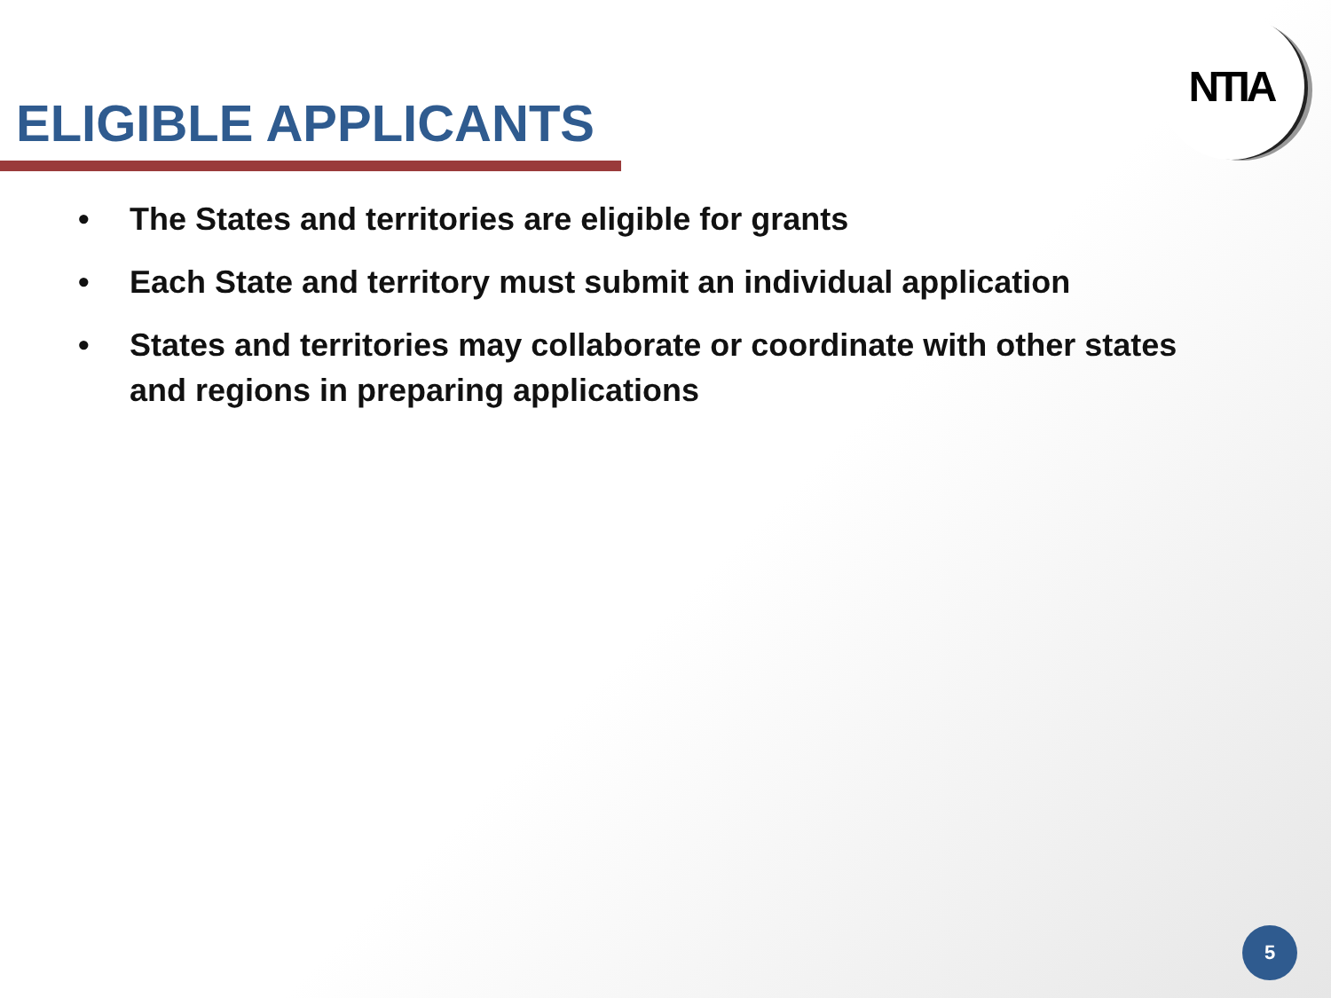NTIA
ELIGIBLE APPLICANTS
• The States and territories are eligible for grants
• Each State and territory must submit an individual application
• States and territories may collaborate or coordinate with other states and regions in preparing applications
5